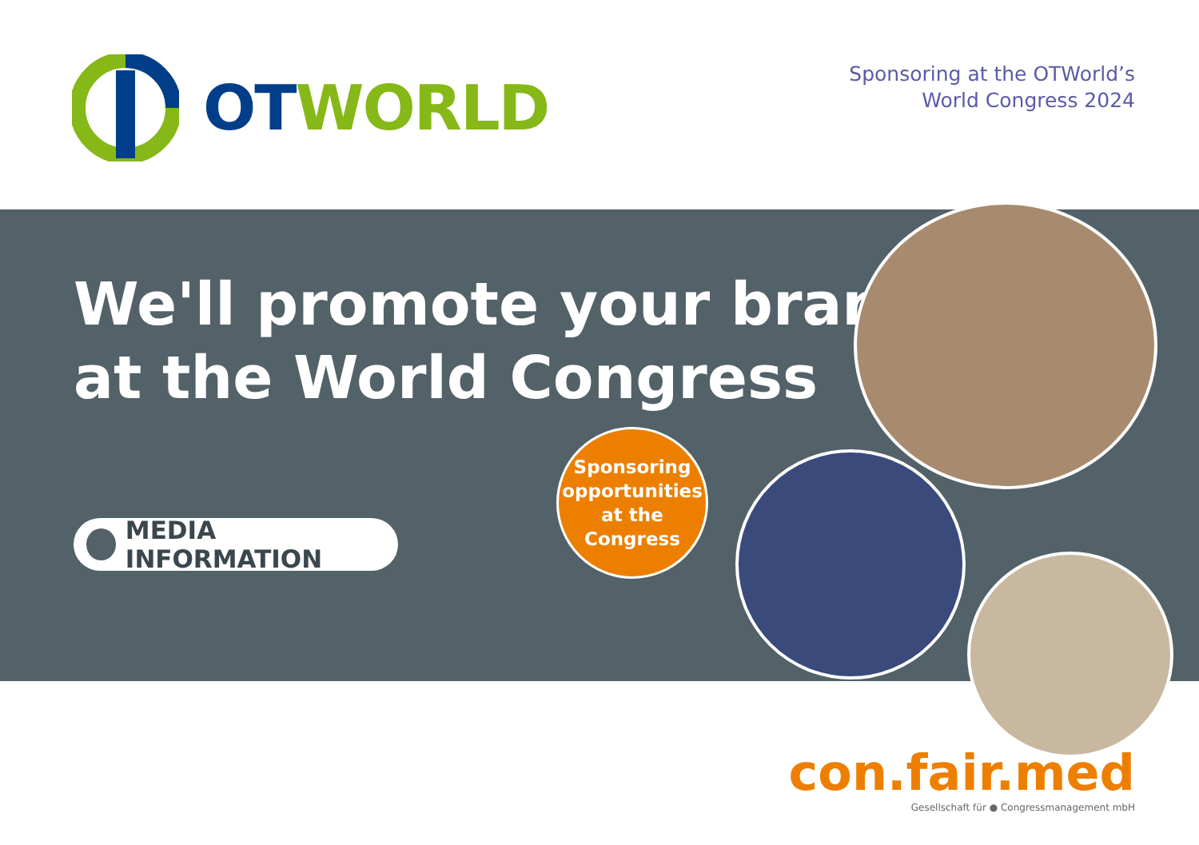OT WORLD
Sponsoring at the OTWorld’s
World Congress 2024
We'll promote your brand
at the World Congress
MEDIA INFORMATION
Sponsoring
opportunities
at the
Congress
con.fair.med
Gesellschaft für ● Congressmanagement mbH